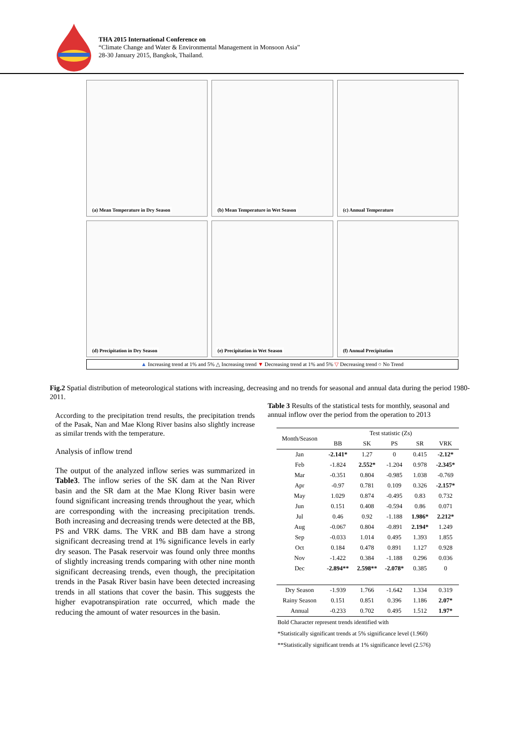THA 2015 International Conference on
“Climate Change and Water & Environmental Management in Monsoon Asia”
28-30 January 2015, Bangkok, Thailand.
(a) Mean Temperature in Dry Season
(b) Mean Temperature in Wet Season
(c) Annual Temperature
(d) Precipitation in Dry Season
(e) Precipitation in Wet Season
(f) Annual Precipitation
▲ Increasing trend at 1% and 5% △ Increasing trend ▼ Decreasing trend at 1% and 5% ▽ Decreasing trend ○ No Trend
Fig.2 Spatial distribution of meteorological stations with increasing, decreasing and no trends for seasonal and annual data during the period 1980-2011.
According to the precipitation trend results, the precipitation trends of the Pasak, Nan and Mae Klong River basins also slightly increase as similar trends with the temperature.
Analysis of inflow trend
The output of the analyzed inflow series was summarized in Table3. The inflow series of the SK dam at the Nan River basin and the SR dam at the Mae Klong River basin were found significant increasing trends throughout the year, which are corresponding with the increasing precipitation trends. Both increasing and decreasing trends were detected at the BB, PS and VRK dams. The VRK and BB dam have a strong significant decreasing trend at 1% significance levels in early dry season. The Pasak reservoir was found only three months of slightly increasing trends comparing with other nine month significant decreasing trends, even though, the precipitation trends in the Pasak River basin have been detected increasing trends in all stations that cover the basin. This suggests the higher evapotranspiration rate occurred, which made the reducing the amount of water resources in the basin.
Table 3 Results of the statistical tests for monthly, seasonal and annual inflow over the period from the operation to 2013
| Month/Season | Test statistic (Zs) | | | | |
| --- | --- | --- | --- | --- | --- |
| | BB | SK | PS | SR | VRK |
| Jan | -2.141* | 1.27 | 0 | 0.415 | -2.12* |
| Feb | -1.824 | 2.552* | -1.204 | 0.978 | -2.345* |
| Mar | -0.351 | 0.804 | -0.985 | 1.038 | -0.769 |
| Apr | -0.97 | 0.781 | 0.109 | 0.326 | -2.157* |
| May | 1.029 | 0.874 | -0.495 | 0.83 | 0.732 |
| Jun | 0.151 | 0.408 | -0.594 | 0.86 | 0.071 |
| Jul | 0.46 | 0.92 | -1.188 | 1.986* | 2.212* |
| Aug | -0.067 | 0.804 | -0.891 | 2.194* | 1.249 |
| Sep | -0.033 | 1.014 | 0.495 | 1.393 | 1.855 |
| Oct | 0.184 | 0.478 | 0.891 | 1.127 | 0.928 |
| Nov | -1.422 | 0.384 | -1.188 | 0.296 | 0.036 |
| Dec | -2.894** | 2.598** | -2.078* | 0.385 | 0 |
| Dry Season | -1.939 | 1.766 | -1.642 | 1.334 | 0.319 |
| Rainy Season | 0.151 | 0.851 | 0.396 | 1.186 | 2.07* |
| Annual | -0.233 | 0.702 | 0.495 | 1.512 | 1.97* |
Bold Character represent trends identified with
*Statistically significant trends at 5% significance level (1.960)
**Statistically significant trends at 1% significance level (2.576)